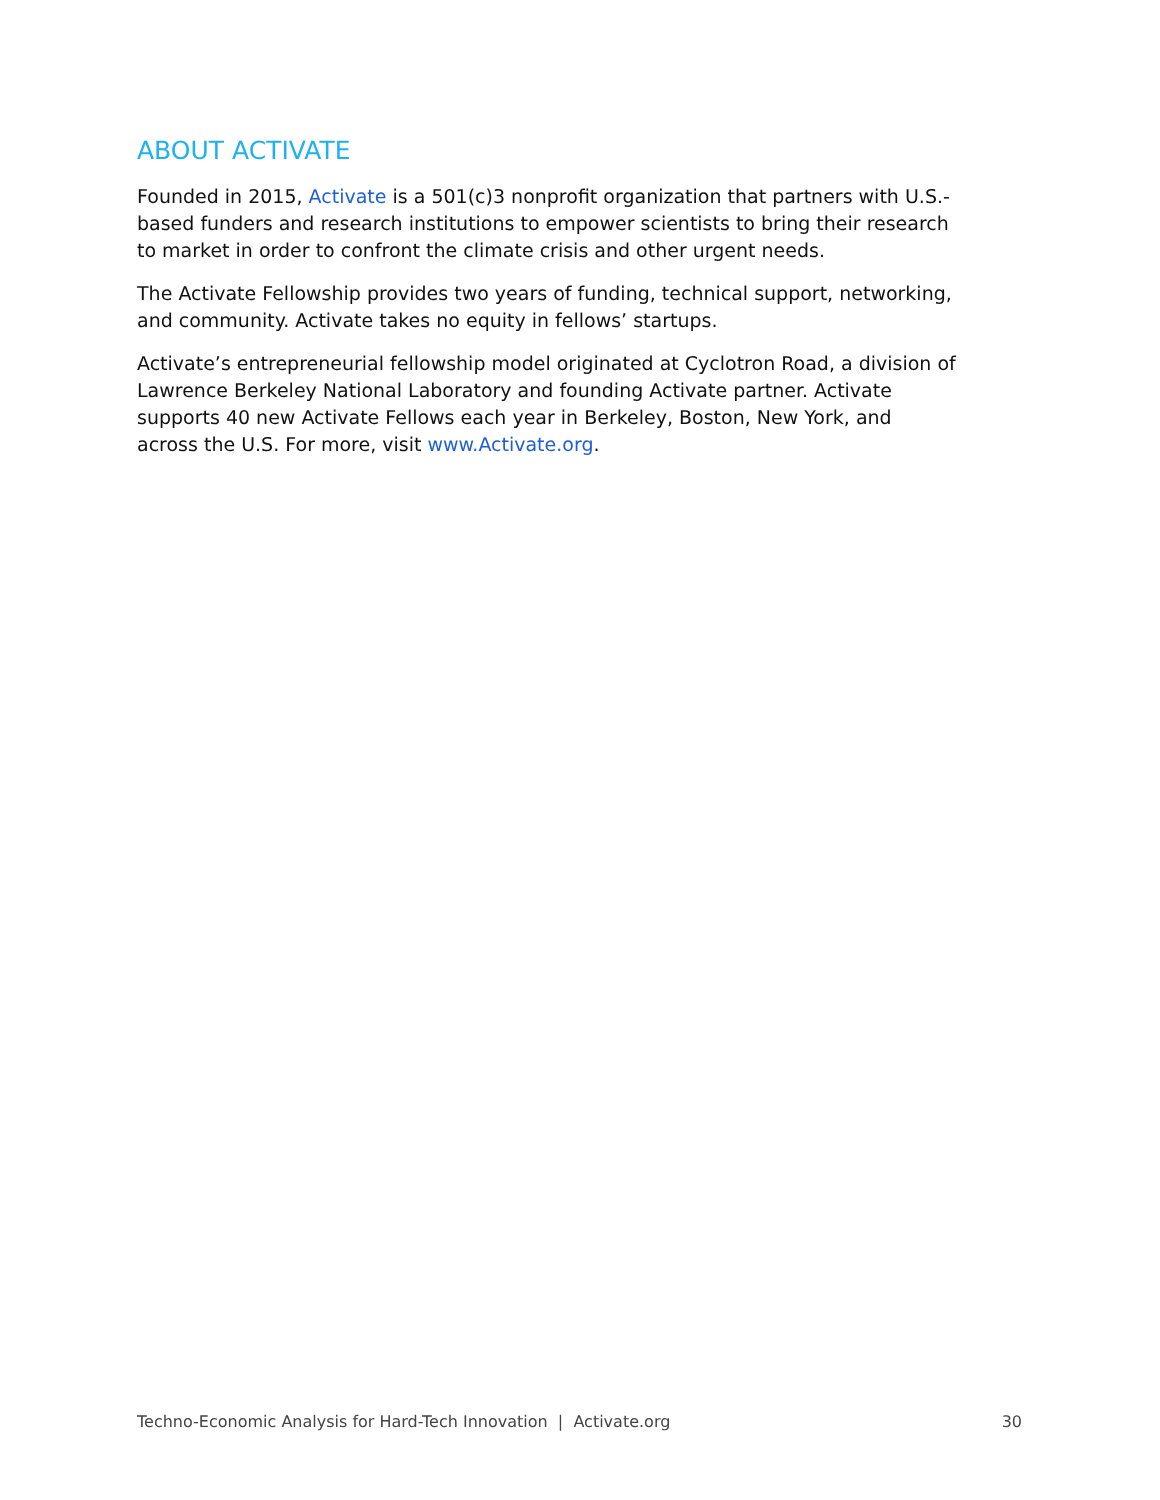ABOUT ACTIVATE
Founded in 2015, Activate is a 501(c)3 nonprofit organization that partners with U.S.-based funders and research institutions to empower scientists to bring their research to market in order to confront the climate crisis and other urgent needs.
The Activate Fellowship provides two years of funding, technical support, networking, and community. Activate takes no equity in fellows’ startups.
Activate’s entrepreneurial fellowship model originated at Cyclotron Road, a division of Lawrence Berkeley National Laboratory and founding Activate partner. Activate supports 40 new Activate Fellows each year in Berkeley, Boston, New York, and across the U.S. For more, visit www.Activate.org.
Techno-Economic Analysis for Hard-Tech Innovation | Activate.org 30